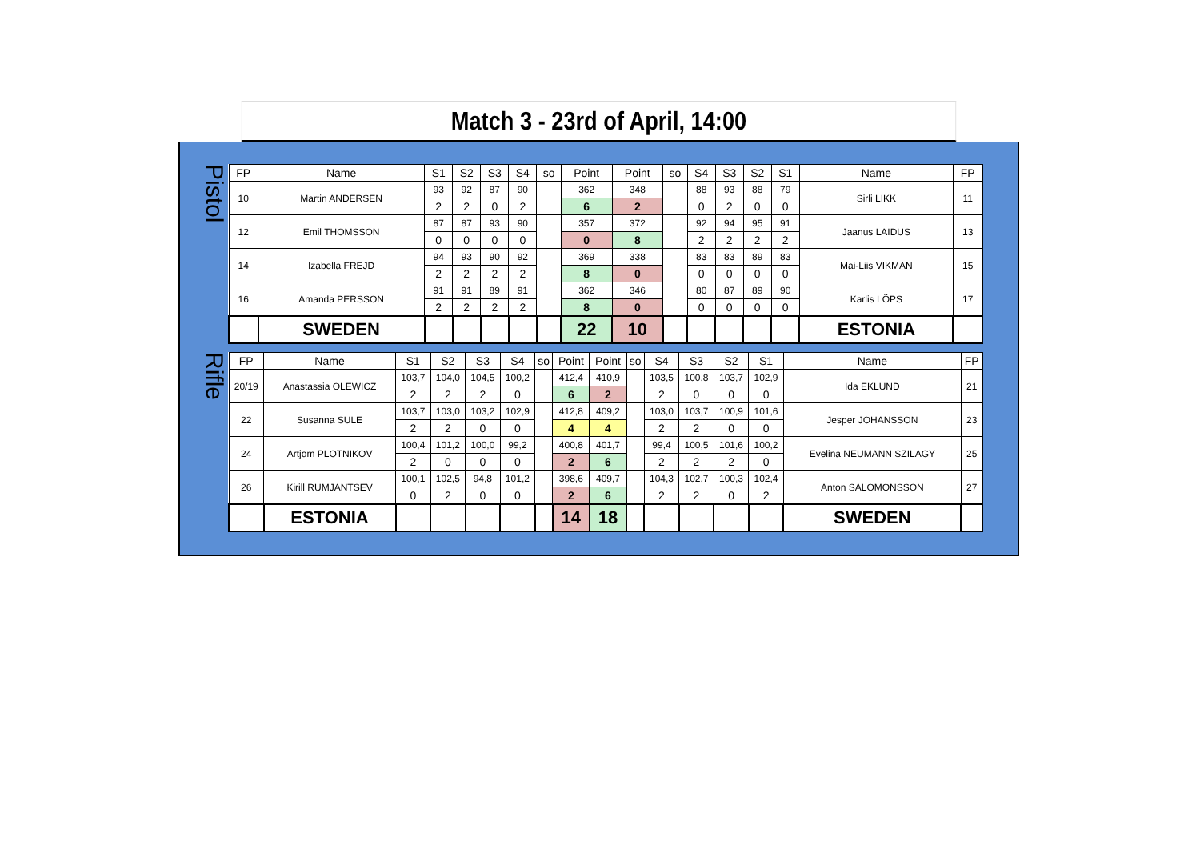Match 3 - 23rd of April, 14:00
Pistol
| FP | Name | S1 | S2 | S3 | S4 | so | Point | Point | so | S4 | S3 | S2 | S1 | Name | FP |
| --- | --- | --- | --- | --- | --- | --- | --- | --- | --- | --- | --- | --- | --- | --- | --- |
| 10 | Martin ANDERSEN | 93 | 92 | 87 | 90 | | 362 | 348 | | 88 | 93 | 88 | 79 | Sirli LIKK | 11 |
| | | 2 | 2 | 0 | 2 | | 6 | 2 | | 0 | 2 | 0 | 0 | | |
| 12 | Emil THOMSSON | 87 | 87 | 93 | 90 | | 357 | 372 | | 92 | 94 | 95 | 91 | Jaanus LAIDUS | 13 |
| | | 0 | 0 | 0 | 0 | | 0 | 8 | | 2 | 2 | 2 | 2 | | |
| 14 | Izabella FREJD | 94 | 93 | 90 | 92 | | 369 | 338 | | 83 | 83 | 89 | 83 | Mai-Liis VIKMAN | 15 |
| | | 2 | 2 | 2 | 2 | | 8 | 0 | | 0 | 0 | 0 | 0 | | |
| 16 | Amanda PERSSON | 91 | 91 | 89 | 91 | | 362 | 346 | | 80 | 87 | 89 | 90 | Karlis LÕPS | 17 |
| | | 2 | 2 | 2 | 2 | | 8 | 0 | | 0 | 0 | 0 | 0 | | |
| | SWEDEN | | | | | | 22 | 10 | | | | | | ESTONIA | |
Rifle
| FP | Name | S1 | S2 | S3 | S4 | so | Point | Point | so | S4 | S3 | S2 | S1 | Name | FP |
| --- | --- | --- | --- | --- | --- | --- | --- | --- | --- | --- | --- | --- | --- | --- | --- |
| 20/19 | Anastassia OLEWICZ | 103,7 | 104,0 | 104,5 | 100,2 | | 412,4 | 410,9 | | 103,5 | 100,8 | 103,7 | 102,9 | Ida EKLUND | 21 |
| | | 2 | 2 | 2 | 0 | | 6 | 2 | | 2 | 0 | 0 | 0 | | |
| 22 | Susanna SULE | 103,7 | 103,0 | 103,2 | 102,9 | | 412,8 | 409,2 | | 103,0 | 103,7 | 100,9 | 101,6 | Jesper JOHANSSON | 23 |
| | | 2 | 2 | 0 | 0 | | 4 | 4 | | 2 | 2 | 0 | 0 | | |
| 24 | Artjom PLOTNIKOV | 100,4 | 101,2 | 100,0 | 99,2 | | 400,8 | 401,7 | | 99,4 | 100,5 | 101,6 | 100,2 | Evelina NEUMANN SZILAGY | 25 |
| | | 2 | 0 | 0 | 0 | | 2 | 6 | | 2 | 2 | 2 | 0 | | |
| 26 | Kirill RUMJANTSEV | 100,1 | 102,5 | 94,8 | 101,2 | | 398,6 | 409,7 | | 104,3 | 102,7 | 100,3 | 102,4 | Anton SALOMONSSON | 27 |
| | | 0 | 2 | 0 | 0 | | 2 | 6 | | 2 | 2 | 0 | 2 | | |
| | ESTONIA | | | | | | 14 | 18 | | | | | | SWEDEN | |